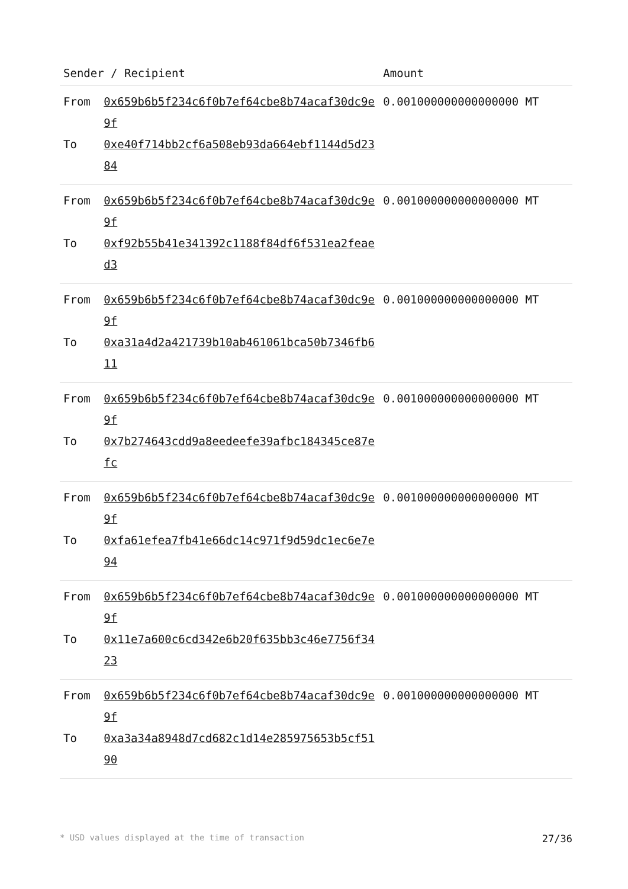| Sender / Recipient | | Amount |
| --- | --- | --- |
| From To | 0x659b6b5f234c6f0b7ef64cbe8b74acaf30dc9e9f 0xe40f714bb2cf6a508eb93da664ebf1144d5d2384 | 0.001000000000000000 MT |
| From To | 0x659b6b5f234c6f0b7ef64cbe8b74acaf30dc9e9f 0xf92b55b41e341392c1188f84df6f531ea2feaed3 | 0.001000000000000000 MT |
| From To | 0x659b6b5f234c6f0b7ef64cbe8b74acaf30dc9e9f 0xa31a4d2a421739b10ab461061bca50b7346fb611 | 0.001000000000000000 MT |
| From To | 0x659b6b5f234c6f0b7ef64cbe8b74acaf30dc9e9f 0x7b274643cdd9a8eedeefe39afbc184345ce87efc | 0.001000000000000000 MT |
| From To | 0x659b6b5f234c6f0b7ef64cbe8b74acaf30dc9e9f 0xfa61efea7fb41e66dc14c971f9d59dc1ec6e7e94 | 0.001000000000000000 MT |
| From To | 0x659b6b5f234c6f0b7ef64cbe8b74acaf30dc9e9f 0x11e7a600c6cd342e6b20f635bb3c46e7756f3423 | 0.001000000000000000 MT |
| From To | 0x659b6b5f234c6f0b7ef64cbe8b74acaf30dc9e9f 0xa3a34a8948d7cd682c1d14e285975653b5cf5190 | 0.001000000000000000 MT |
* USD values displayed at the time of transaction 27/36